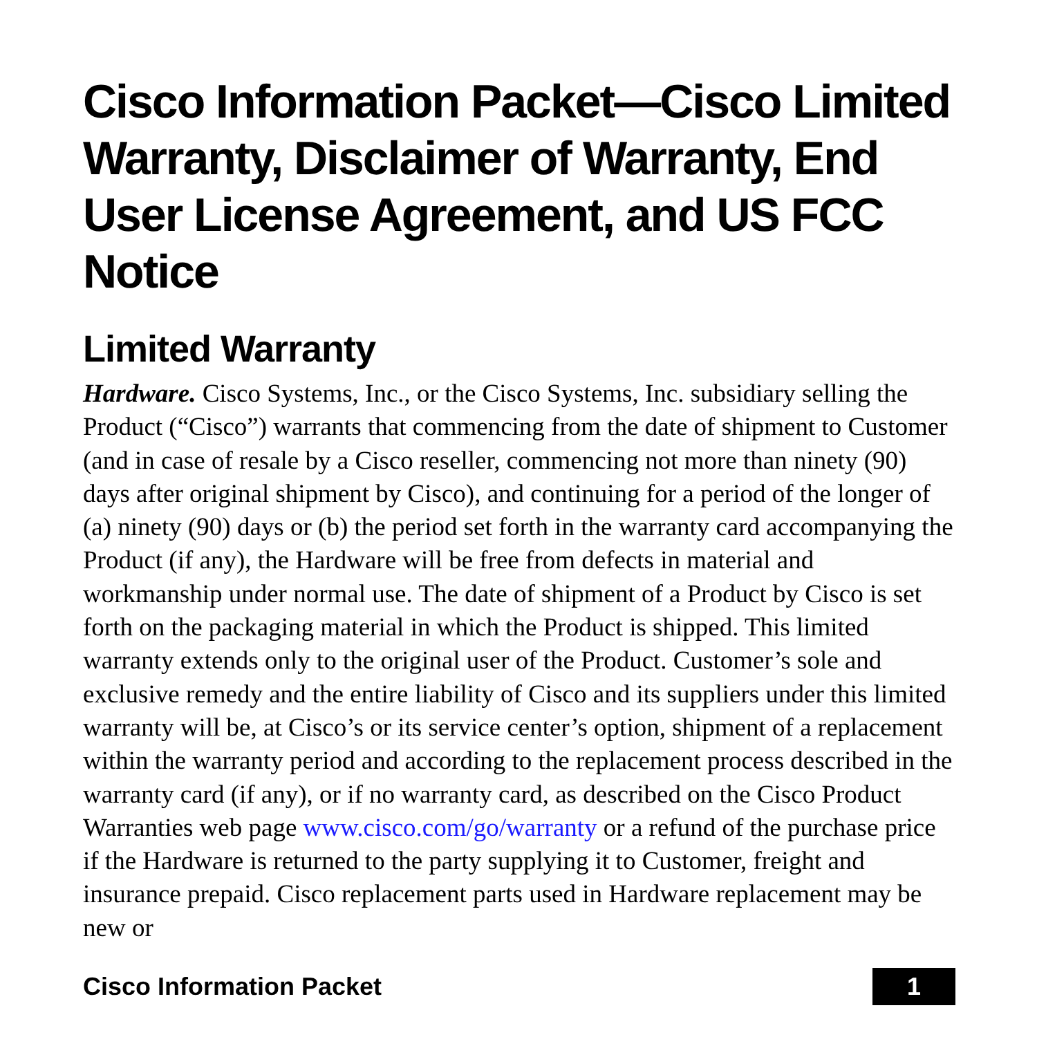Cisco Information Packet—Cisco Limited Warranty, Disclaimer of Warranty, End User License Agreement, and US FCC Notice
Limited Warranty
Hardware. Cisco Systems, Inc., or the Cisco Systems, Inc. subsidiary selling the Product (“Cisco”) warrants that commencing from the date of shipment to Customer (and in case of resale by a Cisco reseller, commencing not more than ninety (90) days after original shipment by Cisco), and continuing for a period of the longer of (a) ninety (90) days or (b) the period set forth in the warranty card accompanying the Product (if any), the Hardware will be free from defects in material and workmanship under normal use. The date of shipment of a Product by Cisco is set forth on the packaging material in which the Product is shipped. This limited warranty extends only to the original user of the Product. Customer’s sole and exclusive remedy and the entire liability of Cisco and its suppliers under this limited warranty will be, at Cisco’s or its service center’s option, shipment of a replacement within the warranty period and according to the replacement process described in the warranty card (if any), or if no warranty card, as described on the Cisco Product Warranties web page www.cisco.com/go/warranty or a refund of the purchase price if the Hardware is returned to the party supplying it to Customer, freight and insurance prepaid. Cisco replacement parts used in Hardware replacement may be new or
Cisco Information Packet 1